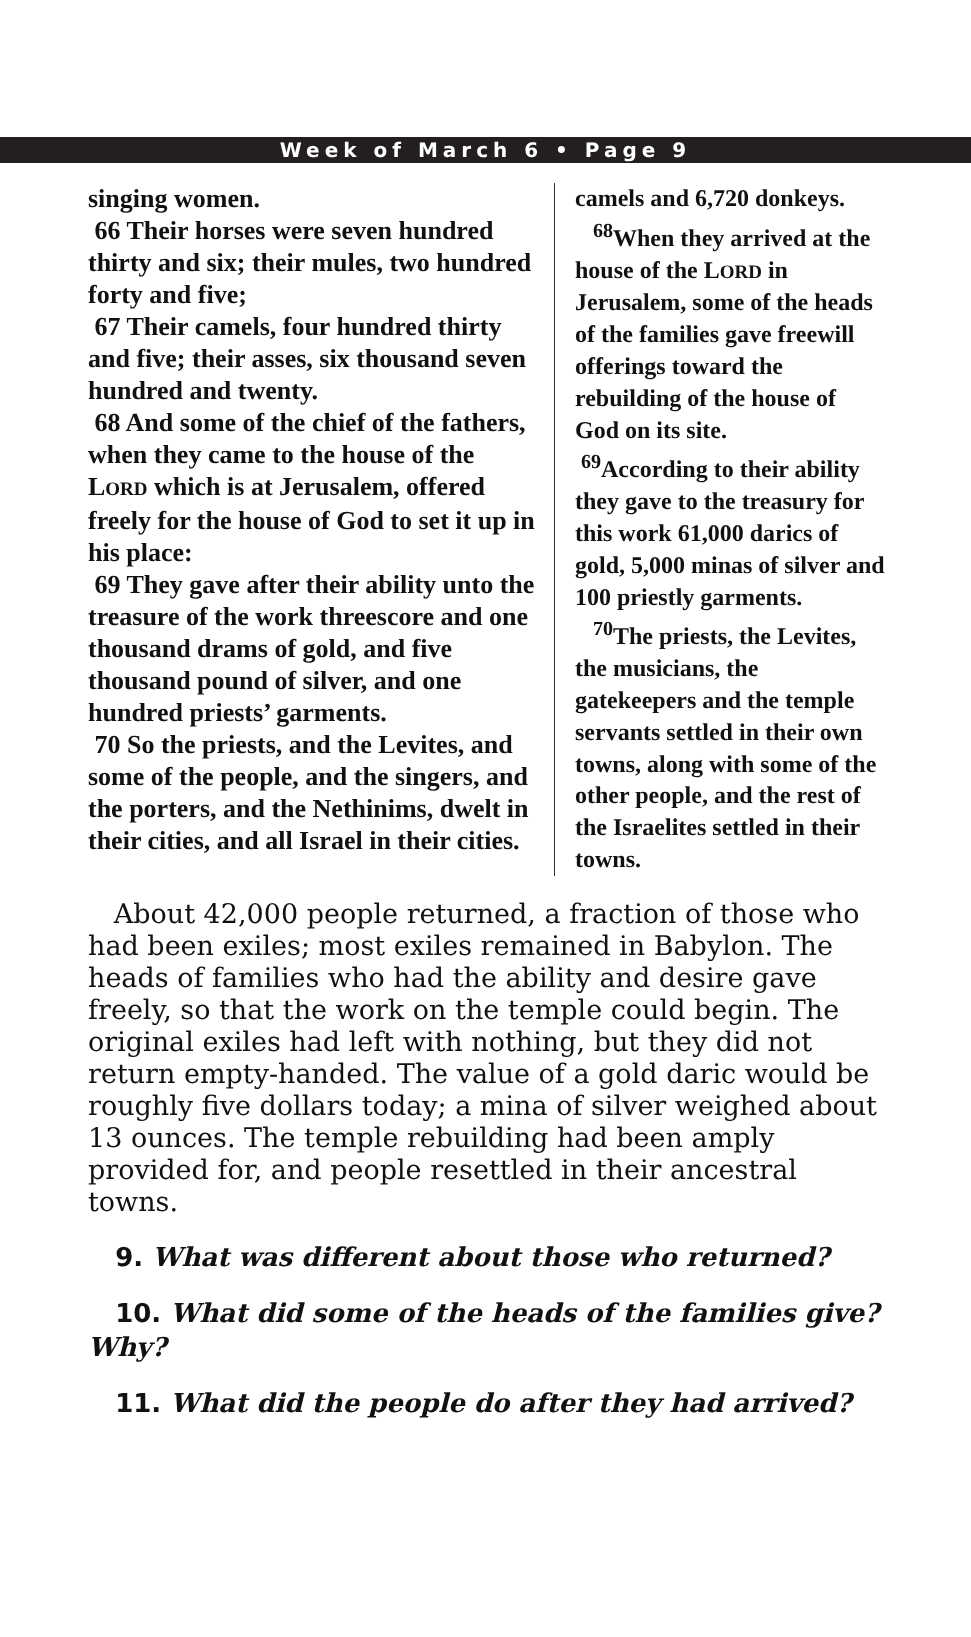Week of March 6 • Page 9
singing women.
66 Their horses were seven hundred thirty and six; their mules, two hundred forty and five;
67 Their camels, four hundred thirty and five; their asses, six thousand seven hundred and twenty.
68 And some of the chief of the fathers, when they came to the house of the LORD which is at Jerusalem, offered freely for the house of God to set it up in his place:
69 They gave after their ability unto the treasure of the work threescore and one thousand drams of gold, and five thousand pound of silver, and one hundred priests’ garments.
70 So the priests, and the Levites, and some of the people, and the singers, and the porters, and the Nethinims, dwelt in their cities, and all Israel in their cities.
camels and 6,720 donkeys.
<sup>68</sup> When they arrived at the house of the LORD in Jerusalem, some of the heads of the families gave freewill offerings toward the rebuilding of the house of God on its site.
<sup>69</sup> According to their ability they gave to the treasury for this work 61,000 darics of gold, 5,000 minas of silver and 100 priestly garments.
<sup>70</sup> The priests, the Levites, the musicians, the gatekeepers and the temple servants settled in their own towns, along with some of the other people, and the rest of the Israelites settled in their towns.
About 42,000 people returned, a fraction of those who had been exiles; most exiles remained in Babylon. The heads of families who had the ability and desire gave freely, so that the work on the temple could begin. The original exiles had left with nothing, but they did not return empty-handed. The value of a gold daric would be roughly five dollars today; a mina of silver weighed about 13 ounces. The temple rebuilding had been amply provided for, and people resettled in their ancestral towns.
9. What was different about those who returned?
10. What did some of the heads of the families give? Why?
11. What did the people do after they had arrived?